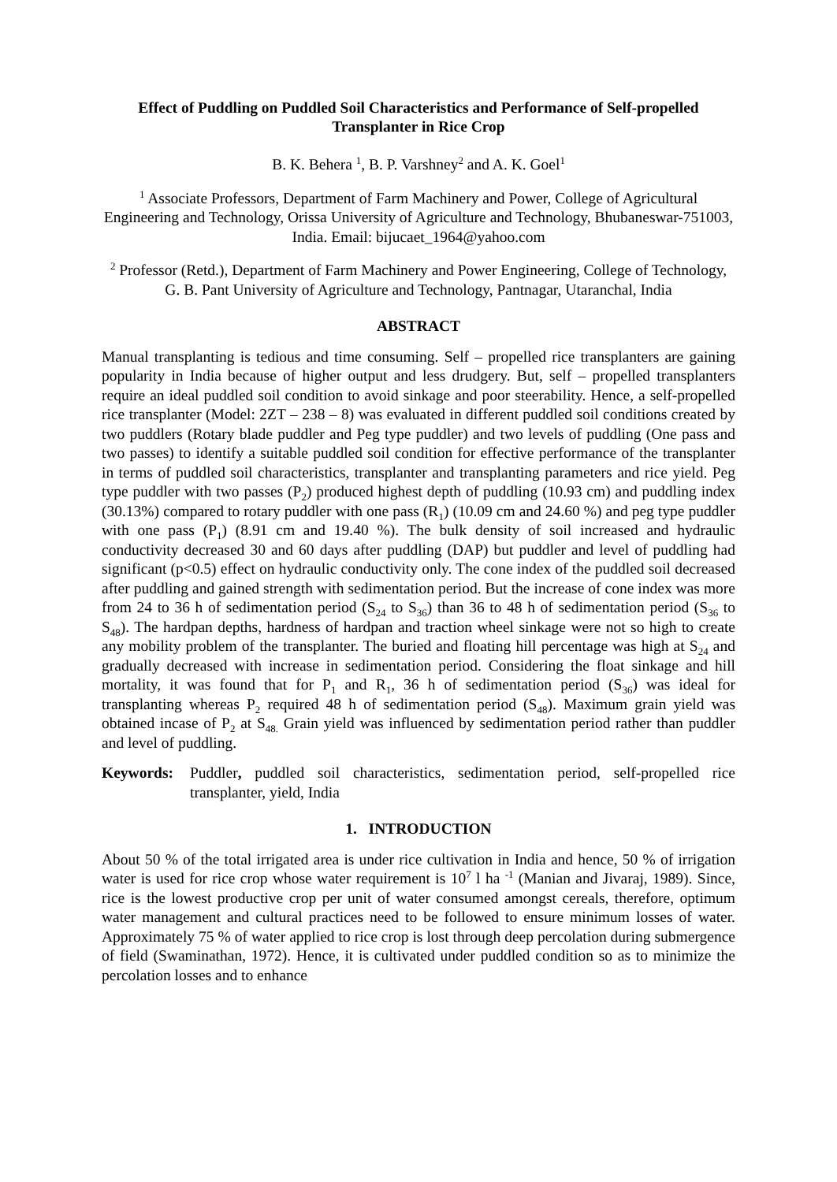Effect of Puddling on Puddled Soil Characteristics and Performance of Self-propelled Transplanter in Rice Crop
B. K. Behera <sup>1</sup>, B. P. Varshney<sup>2</sup> and A. K. Goel<sup>1</sup>
<sup>1</sup> Associate Professors, Department of Farm Machinery and Power, College of Agricultural Engineering and Technology, Orissa University of Agriculture and Technology, Bhubaneswar-751003, India. Email: bijucaet_1964@yahoo.com
<sup>2</sup> Professor (Retd.), Department of Farm Machinery and Power Engineering, College of Technology, G. B. Pant University of Agriculture and Technology, Pantnagar, Utaranchal, India
ABSTRACT
Manual transplanting is tedious and time consuming. Self – propelled rice transplanters are gaining popularity in India because of higher output and less drudgery. But, self – propelled transplanters require an ideal puddled soil condition to avoid sinkage and poor steerability. Hence, a self-propelled rice transplanter (Model: 2ZT – 238 – 8) was evaluated in different puddled soil conditions created by two puddlers (Rotary blade puddler and Peg type puddler) and two levels of puddling (One pass and two passes) to identify a suitable puddled soil condition for effective performance of the transplanter in terms of puddled soil characteristics, transplanter and transplanting parameters and rice yield. Peg type puddler with two passes (P<sub>2</sub>) produced highest depth of puddling (10.93 cm) and puddling index (30.13%) compared to rotary puddler with one pass (R<sub>1</sub>) (10.09 cm and 24.60 %) and peg type puddler with one pass (P<sub>1</sub>) (8.91 cm and 19.40 %). The bulk density of soil increased and hydraulic conductivity decreased 30 and 60 days after puddling (DAP) but puddler and level of puddling had significant (p<0.5) effect on hydraulic conductivity only. The cone index of the puddled soil decreased after puddling and gained strength with sedimentation period. But the increase of cone index was more from 24 to 36 h of sedimentation period (S<sub>24</sub> to S<sub>36</sub>) than 36 to 48 h of sedimentation period (S<sub>36</sub> to S<sub>48</sub>). The hardpan depths, hardness of hardpan and traction wheel sinkage were not so high to create any mobility problem of the transplanter. The buried and floating hill percentage was high at S<sub>24</sub> and gradually decreased with increase in sedimentation period. Considering the float sinkage and hill mortality, it was found that for P<sub>1</sub> and R<sub>1</sub>, 36 h of sedimentation period (S<sub>36</sub>) was ideal for transplanting whereas P<sub>2</sub> required 48 h of sedimentation period (S<sub>48</sub>). Maximum grain yield was obtained incase of P<sub>2</sub> at S<sub>48.</sub> Grain yield was influenced by sedimentation period rather than puddler and level of puddling.
Keywords: Puddler, puddled soil characteristics, sedimentation period, self-propelled rice transplanter, yield, India
1. INTRODUCTION
About 50 % of the total irrigated area is under rice cultivation in India and hence, 50 % of irrigation water is used for rice crop whose water requirement is 10<sup>7</sup> l ha <sup>-1</sup> (Manian and Jivaraj, 1989). Since, rice is the lowest productive crop per unit of water consumed amongst cereals, therefore, optimum water management and cultural practices need to be followed to ensure minimum losses of water. Approximately 75 % of water applied to rice crop is lost through deep percolation during submergence of field (Swaminathan, 1972). Hence, it is cultivated under puddled condition so as to minimize the percolation losses and to enhance